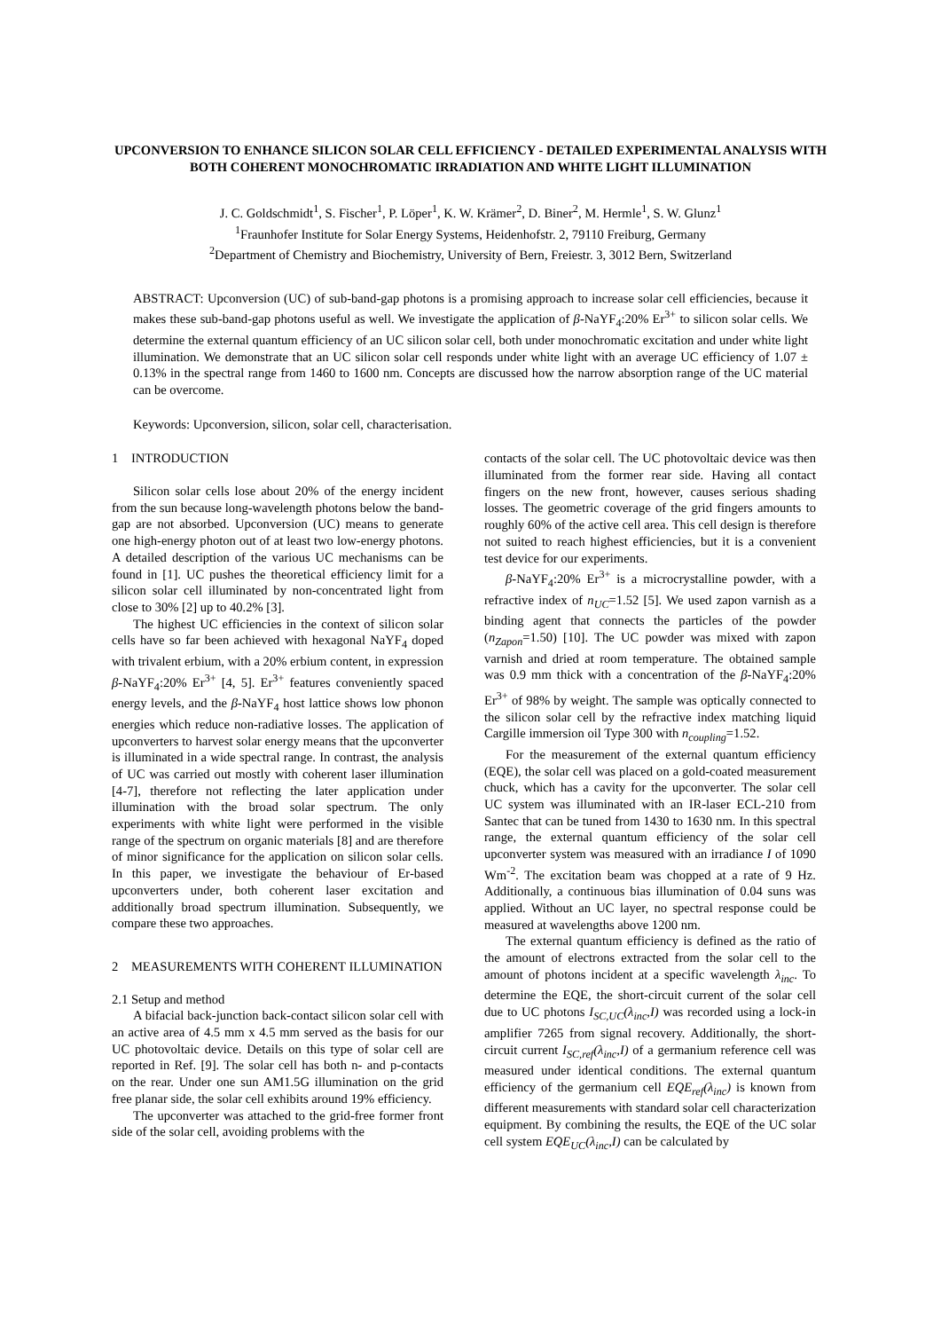UPCONVERSION TO ENHANCE SILICON SOLAR CELL EFFICIENCY - DETAILED EXPERIMENTAL ANALYSIS WITH BOTH COHERENT MONOCHROMATIC IRRADIATION AND WHITE LIGHT ILLUMINATION
J. C. Goldschmidt<sup>1</sup>, S. Fischer<sup>1</sup>, P. Löper<sup>1</sup>, K. W. Krämer<sup>2</sup>, D. Biner<sup>2</sup>, M. Hermle<sup>1</sup>, S. W. Glunz<sup>1</sup>
<sup>1</sup> Fraunhofer Institute for Solar Energy Systems, Heidenhofstr. 2, 79110 Freiburg, Germany
<sup>2</sup> Department of Chemistry and Biochemistry, University of Bern, Freiestr. 3, 3012 Bern, Switzerland
ABSTRACT: Upconversion (UC) of sub-band-gap photons is a promising approach to increase solar cell efficiencies, because it makes these sub-band-gap photons useful as well. We investigate the application of β-NaYF<sub>4</sub>:20% Er<sup>3+</sup> to silicon solar cells. We determine the external quantum efficiency of an UC silicon solar cell, both under monochromatic excitation and under white light illumination. We demonstrate that an UC silicon solar cell responds under white light with an average UC efficiency of 1.07 ± 0.13% in the spectral range from 1460 to 1600 nm. Concepts are discussed how the narrow absorption range of the UC material can be overcome.
Keywords: Upconversion, silicon, solar cell, characterisation.
1 INTRODUCTION
Silicon solar cells lose about 20% of the energy incident from the sun because long-wavelength photons below the band-gap are not absorbed. Upconversion (UC) means to generate one high-energy photon out of at least two low-energy photons. A detailed description of the various UC mechanisms can be found in [1]. UC pushes the theoretical efficiency limit for a silicon solar cell illuminated by non-concentrated light from close to 30% [2] up to 40.2% [3].
The highest UC efficiencies in the context of silicon solar cells have so far been achieved with hexagonal NaYF<sub>4</sub> doped with trivalent erbium, with a 20% erbium content, in expression β-NaYF<sub>4</sub>:20% Er<sup>3+</sup> [4, 5]. Er<sup>3+</sup> features conveniently spaced energy levels, and the β-NaYF<sub>4</sub> host lattice shows low phonon energies which reduce non-radiative losses. The application of upconverters to harvest solar energy means that the upconverter is illuminated in a wide spectral range. In contrast, the analysis of UC was carried out mostly with coherent laser illumination [4-7], therefore not reflecting the later application under illumination with the broad solar spectrum. The only experiments with white light were performed in the visible range of the spectrum on organic materials [8] and are therefore of minor significance for the application on silicon solar cells. In this paper, we investigate the behaviour of Er-based upconverters under, both coherent laser excitation and additionally broad spectrum illumination. Subsequently, we compare these two approaches.
2 MEASUREMENTS WITH COHERENT ILLUMINATION
2.1 Setup and method
A bifacial back-junction back-contact silicon solar cell with an active area of 4.5 mm x 4.5 mm served as the basis for our UC photovoltaic device. Details on this type of solar cell are reported in Ref. [9]. The solar cell has both n- and p-contacts on the rear. Under one sun AM1.5G illumination on the grid free planar side, the solar cell exhibits around 19% efficiency.
The upconverter was attached to the grid-free former front side of the solar cell, avoiding problems with the
contacts of the solar cell. The UC photovoltaic device was then illuminated from the former rear side. Having all contact fingers on the new front, however, causes serious shading losses. The geometric coverage of the grid fingers amounts to roughly 60% of the active cell area. This cell design is therefore not suited to reach highest efficiencies, but it is a convenient test device for our experiments.
β-NaYF<sub>4</sub>:20% Er<sup>3+</sup> is a microcrystalline powder, with a refractive index of n<sub>UC</sub>=1.52 [5]. We used zapon varnish as a binding agent that connects the particles of the powder (n<sub>Zapon</sub>=1.50) [10]. The UC powder was mixed with zapon varnish and dried at room temperature. The obtained sample was 0.9 mm thick with a concentration of the β-NaYF<sub>4</sub>:20% Er<sup>3+</sup> of 98% by weight. The sample was optically connected to the silicon solar cell by the refractive index matching liquid Cargille immersion oil Type 300 with n<sub>coupling</sub>=1.52.
For the measurement of the external quantum efficiency (EQE), the solar cell was placed on a gold-coated measurement chuck, which has a cavity for the upconverter. The solar cell UC system was illuminated with an IR-laser ECL-210 from Santec that can be tuned from 1430 to 1630 nm. In this spectral range, the external quantum efficiency of the solar cell upconverter system was measured with an irradiance I of 1090 Wm<sup>-2</sup>. The excitation beam was chopped at a rate of 9 Hz. Additionally, a continuous bias illumination of 0.04 suns was applied. Without an UC layer, no spectral response could be measured at wavelengths above 1200 nm.
The external quantum efficiency is defined as the ratio of the amount of electrons extracted from the solar cell to the amount of photons incident at a specific wavelength λ<sub>inc</sub>. To determine the EQE, the short-circuit current of the solar cell due to UC photons I<sub>SC,UC</sub>(λ<sub>inc</sub>,I) was recorded using a lock-in amplifier 7265 from signal recovery. Additionally, the short-circuit current I<sub>SC,ref</sub>(λ<sub>inc</sub>,I) of a germanium reference cell was measured under identical conditions. The external quantum efficiency of the germanium cell EQE<sub>ref</sub>(λ<sub>inc</sub>) is known from different measurements with standard solar cell characterization equipment. By combining the results, the EQE of the UC solar cell system EQE<sub>UC</sub>(λ<sub>inc</sub>,I) can be calculated by